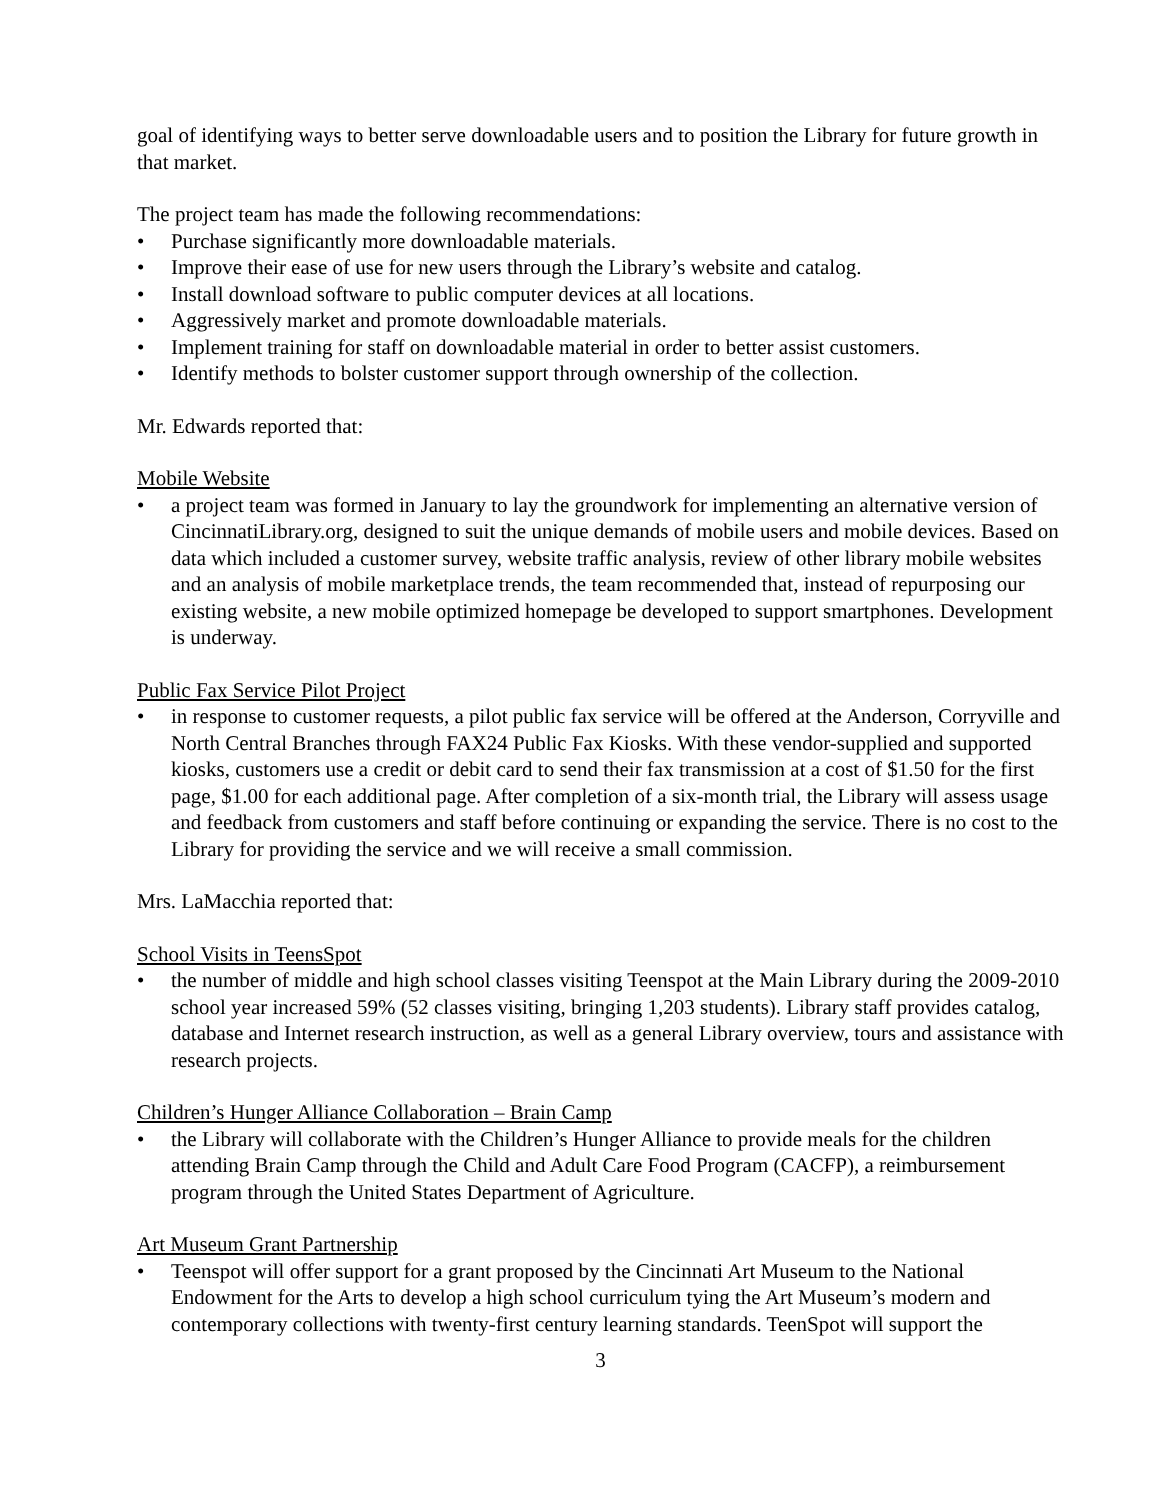goal of identifying ways to better serve downloadable users and to position the Library for future growth in that market.
The project team has made the following recommendations:
• Purchase significantly more downloadable materials.
• Improve their ease of use for new users through the Library’s website and catalog.
• Install download software to public computer devices at all locations.
• Aggressively market and promote downloadable materials.
• Implement training for staff on downloadable material in order to better assist customers.
• Identify methods to bolster customer support through ownership of the collection.
Mr. Edwards reported that:
Mobile Website
• a project team was formed in January to lay the groundwork for implementing an alternative version of CincinnatiLibrary.org, designed to suit the unique demands of mobile users and mobile devices. Based on data which included a customer survey, website traffic analysis, review of other library mobile websites and an analysis of mobile marketplace trends, the team recommended that, instead of repurposing our existing website, a new mobile optimized homepage be developed to support smartphones. Development is underway.
Public Fax Service Pilot Project
• in response to customer requests, a pilot public fax service will be offered at the Anderson, Corryville and North Central Branches through FAX24 Public Fax Kiosks. With these vendor-supplied and supported kiosks, customers use a credit or debit card to send their fax transmission at a cost of $1.50 for the first page, $1.00 for each additional page. After completion of a six-month trial, the Library will assess usage and feedback from customers and staff before continuing or expanding the service. There is no cost to the Library for providing the service and we will receive a small commission.
Mrs. LaMacchia reported that:
School Visits in TeensSpot
• the number of middle and high school classes visiting Teenspot at the Main Library during the 2009-2010 school year increased 59% (52 classes visiting, bringing 1,203 students). Library staff provides catalog, database and Internet research instruction, as well as a general Library overview, tours and assistance with research projects.
Children’s Hunger Alliance Collaboration – Brain Camp
• the Library will collaborate with the Children’s Hunger Alliance to provide meals for the children attending Brain Camp through the Child and Adult Care Food Program (CACFP), a reimbursement program through the United States Department of Agriculture.
Art Museum Grant Partnership
• Teenspot will offer support for a grant proposed by the Cincinnati Art Museum to the National Endowment for the Arts to develop a high school curriculum tying the Art Museum’s modern and contemporary collections with twenty-first century learning standards. TeenSpot will support the
3